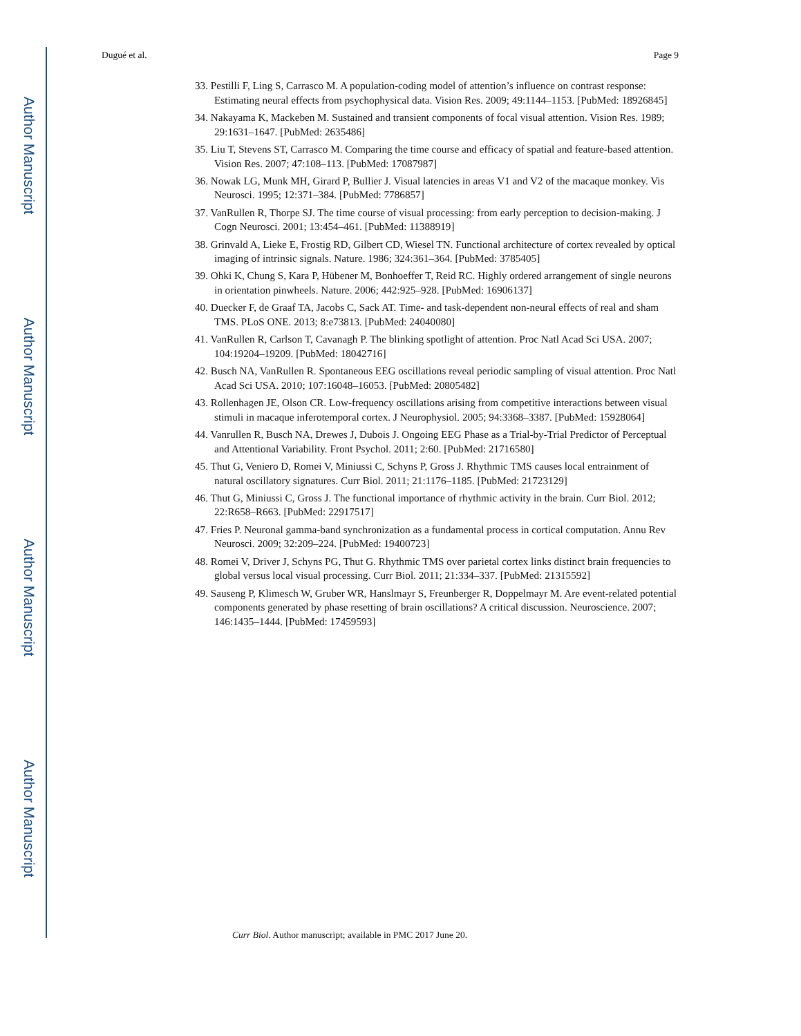Author Manuscript
Author Manuscript
Author Manuscript
Author Manuscript
Dugué et al. Page 9
33. Pestilli F, Ling S, Carrasco M. A population-coding model of attention’s influence on contrast response: Estimating neural effects from psychophysical data. Vision Res. 2009; 49:1144–1153. [PubMed: 18926845]
34. Nakayama K, Mackeben M. Sustained and transient components of focal visual attention. Vision Res. 1989; 29:1631–1647. [PubMed: 2635486]
35. Liu T, Stevens ST, Carrasco M. Comparing the time course and efficacy of spatial and feature-based attention. Vision Res. 2007; 47:108–113. [PubMed: 17087987]
36. Nowak LG, Munk MH, Girard P, Bullier J. Visual latencies in areas V1 and V2 of the macaque monkey. Vis Neurosci. 1995; 12:371–384. [PubMed: 7786857]
37. VanRullen R, Thorpe SJ. The time course of visual processing: from early perception to decision-making. J Cogn Neurosci. 2001; 13:454–461. [PubMed: 11388919]
38. Grinvald A, Lieke E, Frostig RD, Gilbert CD, Wiesel TN. Functional architecture of cortex revealed by optical imaging of intrinsic signals. Nature. 1986; 324:361–364. [PubMed: 3785405]
39. Ohki K, Chung S, Kara P, Hübener M, Bonhoeffer T, Reid RC. Highly ordered arrangement of single neurons in orientation pinwheels. Nature. 2006; 442:925–928. [PubMed: 16906137]
40. Duecker F, de Graaf TA, Jacobs C, Sack AT. Time- and task-dependent non-neural effects of real and sham TMS. PLoS ONE. 2013; 8:e73813. [PubMed: 24040080]
41. VanRullen R, Carlson T, Cavanagh P. The blinking spotlight of attention. Proc Natl Acad Sci USA. 2007; 104:19204–19209. [PubMed: 18042716]
42. Busch NA, VanRullen R. Spontaneous EEG oscillations reveal periodic sampling of visual attention. Proc Natl Acad Sci USA. 2010; 107:16048–16053. [PubMed: 20805482]
43. Rollenhagen JE, Olson CR. Low-frequency oscillations arising from competitive interactions between visual stimuli in macaque inferotemporal cortex. J Neurophysiol. 2005; 94:3368–3387. [PubMed: 15928064]
44. Vanrullen R, Busch NA, Drewes J, Dubois J. Ongoing EEG Phase as a Trial-by-Trial Predictor of Perceptual and Attentional Variability. Front Psychol. 2011; 2:60. [PubMed: 21716580]
45. Thut G, Veniero D, Romei V, Miniussi C, Schyns P, Gross J. Rhythmic TMS causes local entrainment of natural oscillatory signatures. Curr Biol. 2011; 21:1176–1185. [PubMed: 21723129]
46. Thut G, Miniussi C, Gross J. The functional importance of rhythmic activity in the brain. Curr Biol. 2012; 22:R658–R663. [PubMed: 22917517]
47. Fries P. Neuronal gamma-band synchronization as a fundamental process in cortical computation. Annu Rev Neurosci. 2009; 32:209–224. [PubMed: 19400723]
48. Romei V, Driver J, Schyns PG, Thut G. Rhythmic TMS over parietal cortex links distinct brain frequencies to global versus local visual processing. Curr Biol. 2011; 21:334–337. [PubMed: 21315592]
49. Sauseng P, Klimesch W, Gruber WR, Hanslmayr S, Freunberger R, Doppelmayr M. Are event-related potential components generated by phase resetting of brain oscillations? A critical discussion. Neuroscience. 2007; 146:1435–1444. [PubMed: 17459593]
Curr Biol. Author manuscript; available in PMC 2017 June 20.